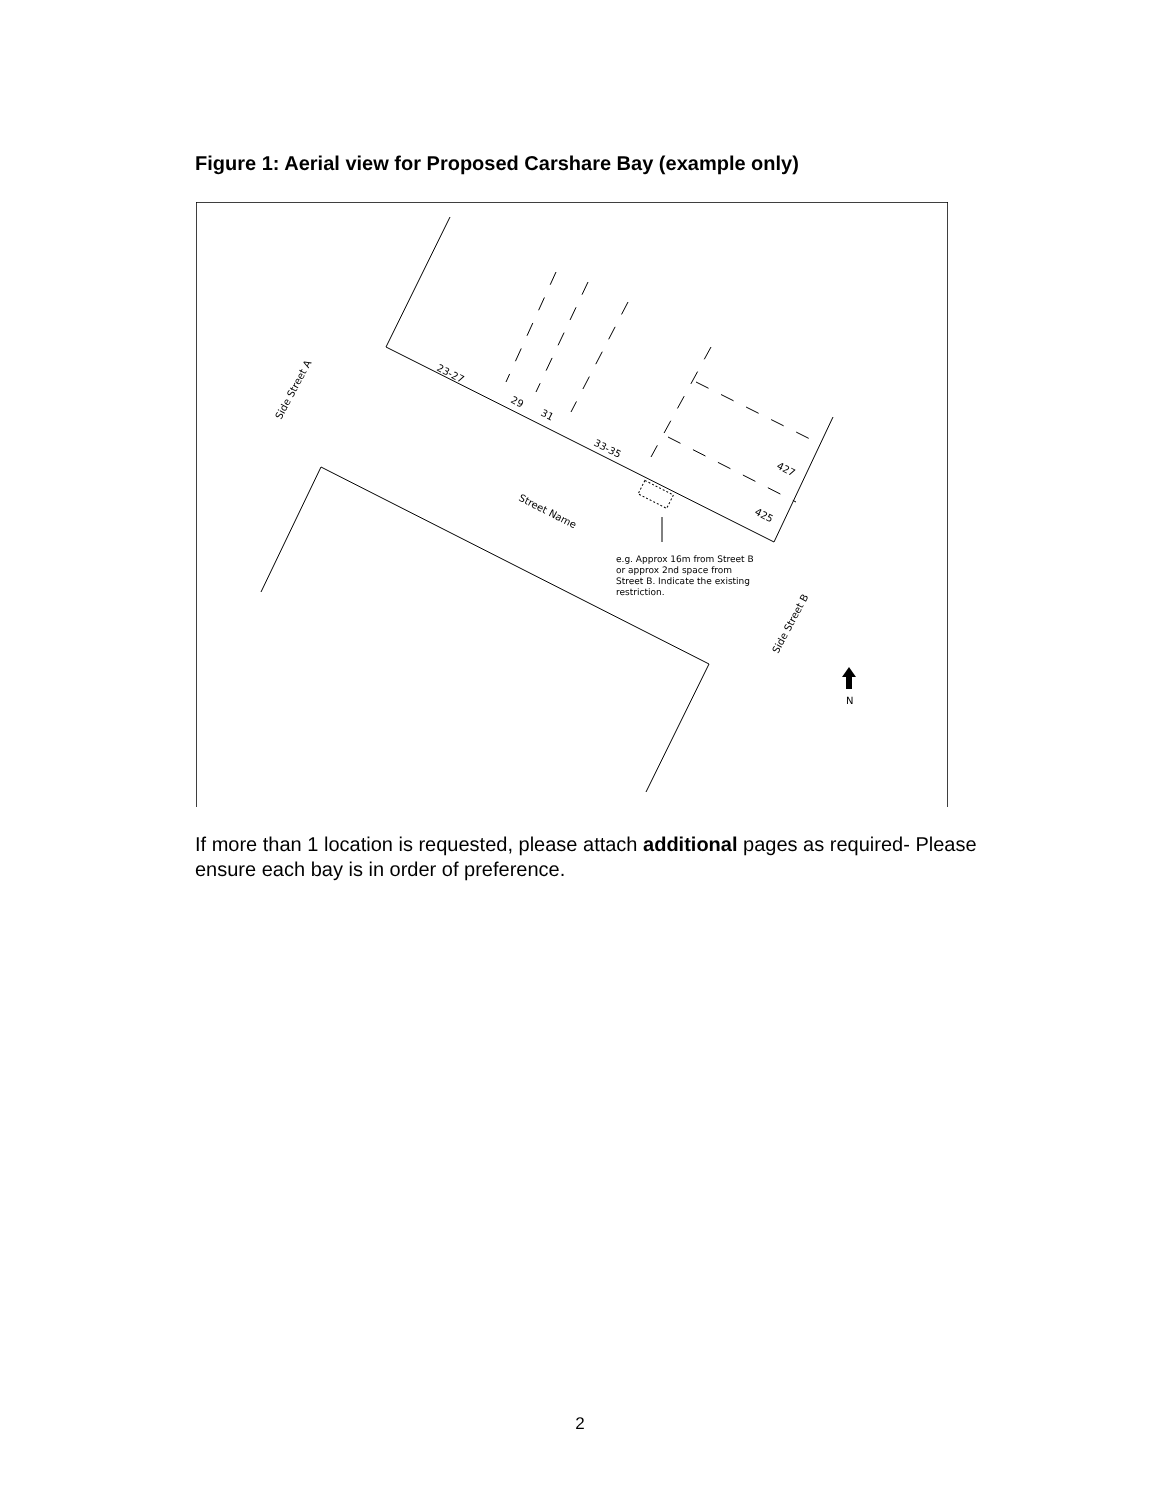Figure 1: Aerial view for Proposed Carshare Bay (example only)
N
23-27
29
31
33-35
427
425
Street Name
Side Street A
Side Street B
e.g. Approx 16m from Street B
or approx 2nd space from
Street B. Indicate the existing
restriction.
If more than 1 location is requested, please attach additional pages as required- Please ensure each bay is in order of preference.
2